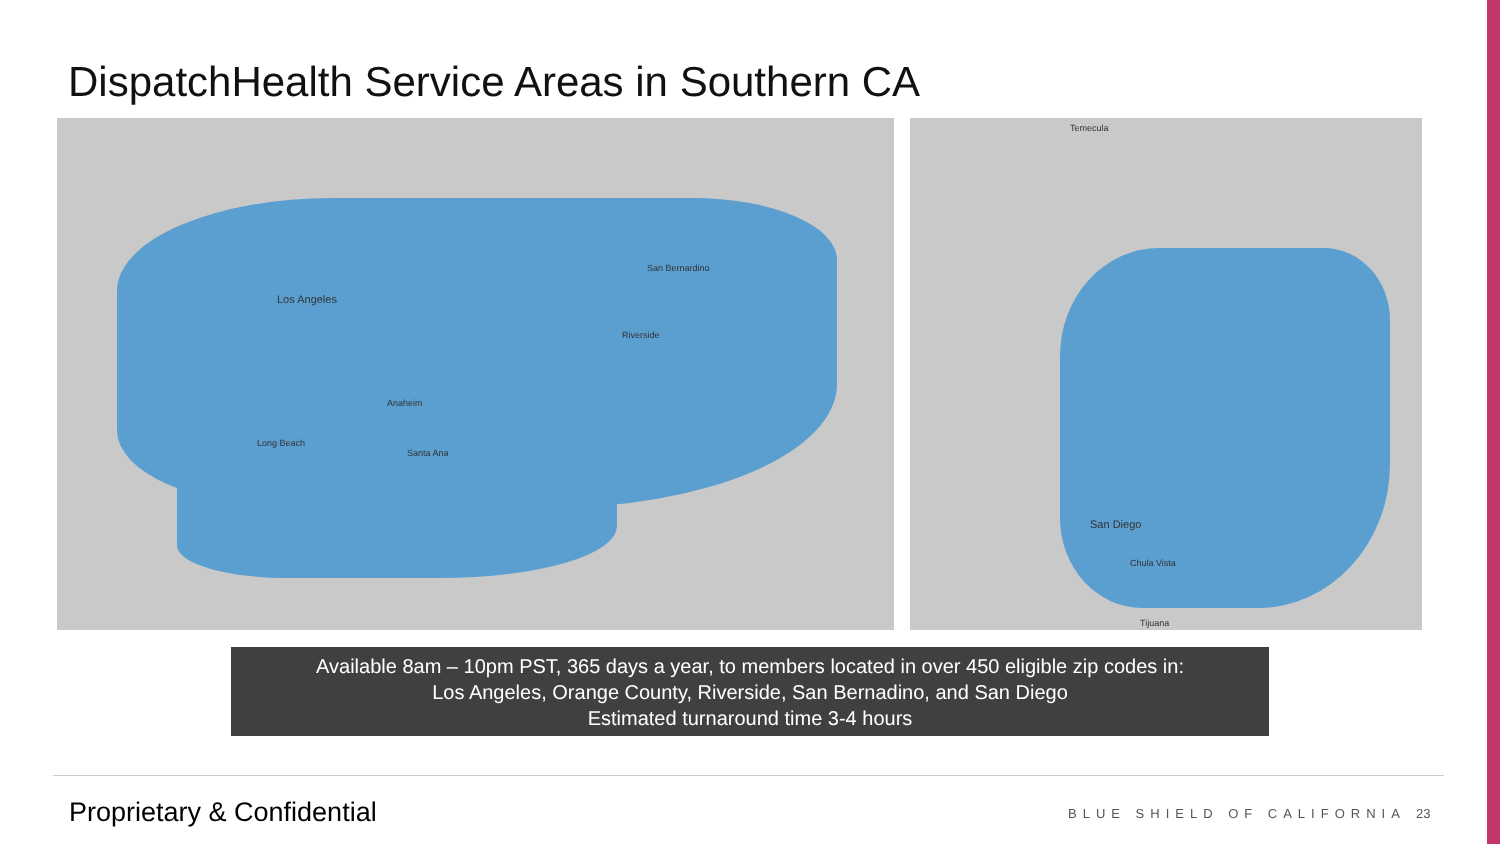DispatchHealth Service Areas in Southern CA
Los Angeles
San Bernardino
Riverside
Anaheim
Santa Ana
Long Beach
San Diego
Chula Vista
Tijuana
Temecula
Available 8am – 10pm PST, 365 days a year, to members located in over 450 eligible zip codes in:
Los Angeles, Orange County, Riverside, San Bernadino, and San Diego
Estimated turnaround time 3-4 hours
Proprietary & Confidential BLUE SHIELD OF CALIFORNIA 23